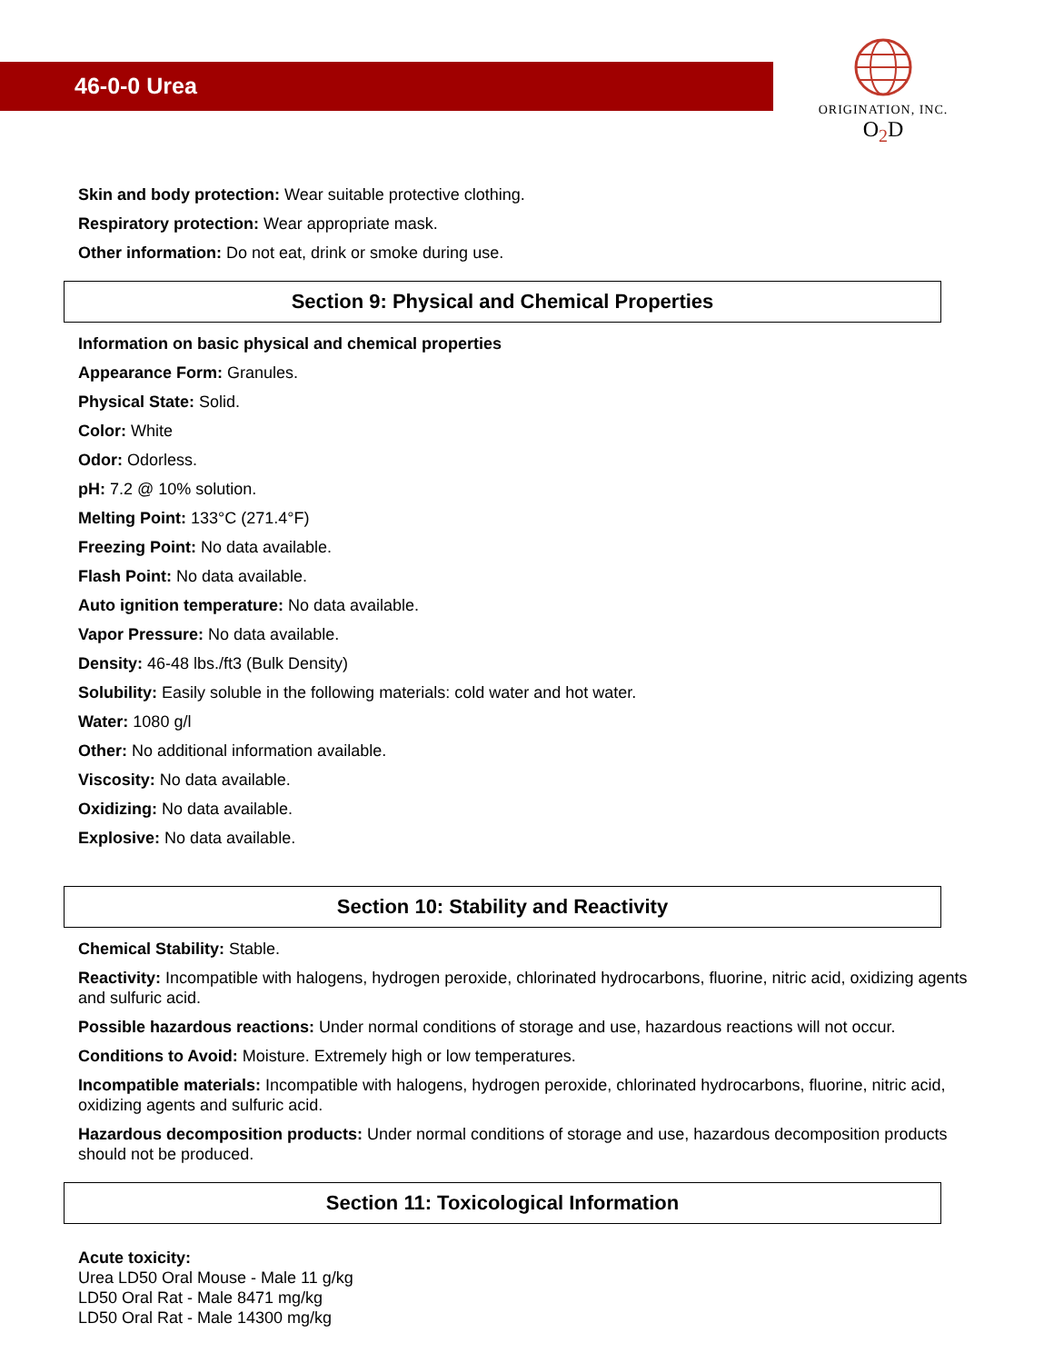46-0-0 Urea
ORIGINATION, INC.
O<sub>2</sub>D
Skin and body protection: Wear suitable protective clothing.
Respiratory protection: Wear appropriate mask.
Other information: Do not eat, drink or smoke during use.
Section 9: Physical and Chemical Properties
Information on basic physical and chemical properties
Appearance Form: Granules.
Physical State: Solid.
Color: White
Odor: Odorless.
pH: 7.2 @ 10% solution.
Melting Point: 133°C (271.4°F)
Freezing Point: No data available.
Flash Point: No data available.
Auto ignition temperature: No data available.
Vapor Pressure: No data available.
Density: 46-48 lbs./ft3 (Bulk Density)
Solubility: Easily soluble in the following materials: cold water and hot water.
Water: 1080 g/l
Other: No additional information available.
Viscosity: No data available.
Oxidizing: No data available.
Explosive: No data available.
Section 10: Stability and Reactivity
Chemical Stability: Stable.
Reactivity: Incompatible with halogens, hydrogen peroxide, chlorinated hydrocarbons, fluorine, nitric acid, oxidizing agents and sulfuric acid.
Possible hazardous reactions: Under normal conditions of storage and use, hazardous reactions will not occur.
Conditions to Avoid: Moisture. Extremely high or low temperatures.
Incompatible materials: Incompatible with halogens, hydrogen peroxide, chlorinated hydrocarbons, fluorine, nitric acid, oxidizing agents and sulfuric acid.
Hazardous decomposition products: Under normal conditions of storage and use, hazardous decomposition products should not be produced.
Section 11: Toxicological Information
Acute toxicity:
Urea LD50 Oral Mouse - Male 11 g/kg
LD50 Oral Rat - Male 8471 mg/kg
LD50 Oral Rat - Male 14300 mg/kg